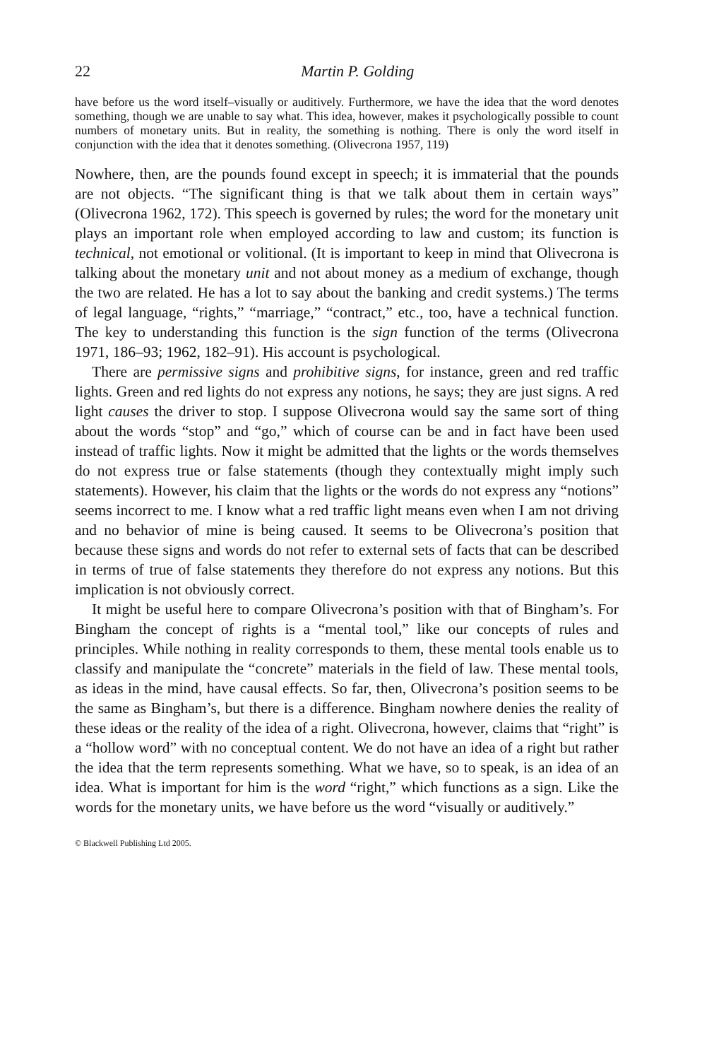22 Martin P. Golding
have before us the word itself–visually or auditively. Furthermore, we have the idea that the word denotes something, though we are unable to say what. This idea, however, makes it psychologically possible to count numbers of monetary units. But in reality, the something is nothing. There is only the word itself in conjunction with the idea that it denotes something. (Olivecrona 1957, 119)
Nowhere, then, are the pounds found except in speech; it is immaterial that the pounds are not objects. “The significant thing is that we talk about them in certain ways” (Olivecrona 1962, 172). This speech is governed by rules; the word for the monetary unit plays an important role when employed according to law and custom; its function is technical, not emotional or volitional. (It is important to keep in mind that Olivecrona is talking about the monetary unit and not about money as a medium of exchange, though the two are related. He has a lot to say about the banking and credit systems.) The terms of legal language, “rights,” “marriage,” “contract,” etc., too, have a technical function. The key to understanding this function is the sign function of the terms (Olivecrona 1971, 186–93; 1962, 182–91). His account is psychological.
There are permissive signs and prohibitive signs, for instance, green and red traffic lights. Green and red lights do not express any notions, he says; they are just signs. A red light causes the driver to stop. I suppose Olivecrona would say the same sort of thing about the words “stop” and “go,” which of course can be and in fact have been used instead of traffic lights. Now it might be admitted that the lights or the words themselves do not express true or false statements (though they contextually might imply such statements). However, his claim that the lights or the words do not express any “notions” seems incorrect to me. I know what a red traffic light means even when I am not driving and no behavior of mine is being caused. It seems to be Olivecrona’s position that because these signs and words do not refer to external sets of facts that can be described in terms of true of false statements they therefore do not express any notions. But this implication is not obviously correct.
It might be useful here to compare Olivecrona’s position with that of Bingham’s. For Bingham the concept of rights is a “mental tool,” like our concepts of rules and principles. While nothing in reality corresponds to them, these mental tools enable us to classify and manipulate the “concrete” materials in the field of law. These mental tools, as ideas in the mind, have causal effects. So far, then, Olivecrona’s position seems to be the same as Bingham’s, but there is a difference. Bingham nowhere denies the reality of these ideas or the reality of the idea of a right. Olivecrona, however, claims that “right” is a “hollow word” with no conceptual content. We do not have an idea of a right but rather the idea that the term represents something. What we have, so to speak, is an idea of an idea. What is important for him is the word “right,” which functions as a sign. Like the words for the monetary units, we have before us the word “visually or auditively.”
© Blackwell Publishing Ltd 2005.